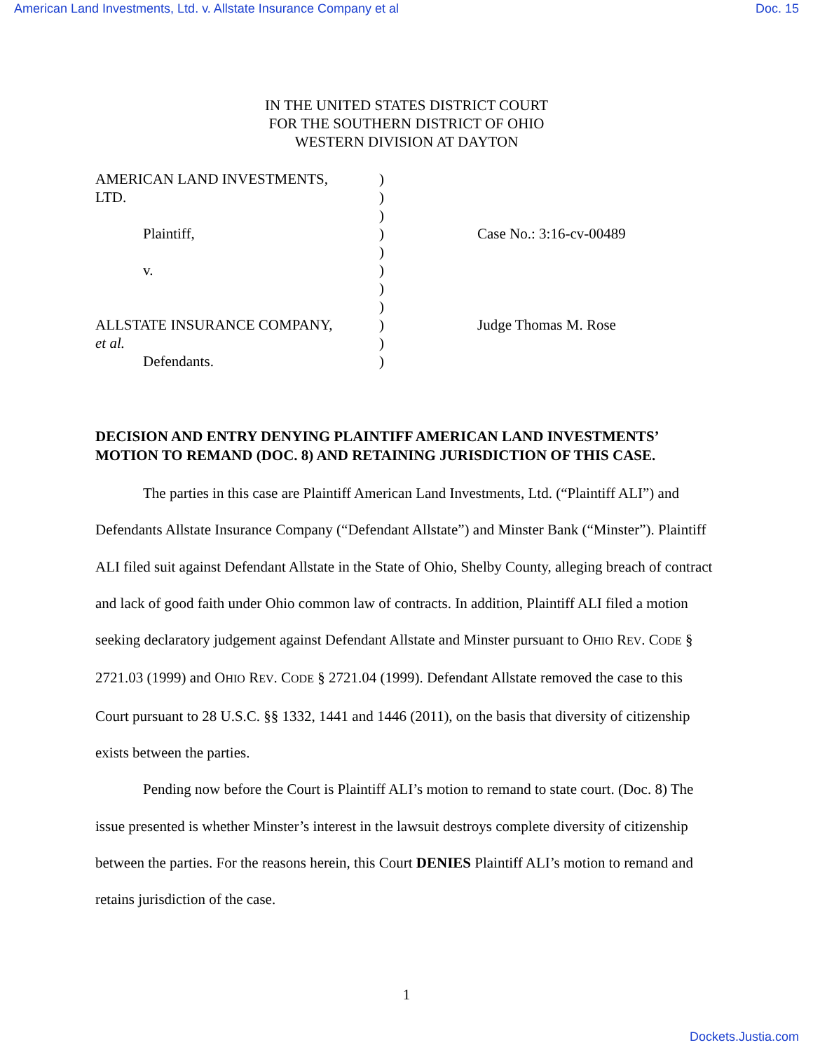American Land Investments, Ltd. v. Allstate Insurance Company et al Doc. 15
IN THE UNITED STATES DISTRICT COURT
FOR THE SOUTHERN DISTRICT OF OHIO
WESTERN DIVISION AT DAYTON
| AMERICAN LAND INVESTMENTS, | ) | |
| LTD. | ) | |
| | ) | |
| Plaintiff, | ) | Case No.: 3:16-cv-00489 |
| | ) | |
| v. | ) | |
| | ) | |
| | ) | |
| ALLSTATE INSURANCE COMPANY, | ) | Judge Thomas M. Rose |
| et al. | ) | |
| Defendants. | ) | |
DECISION AND ENTRY DENYING PLAINTIFF AMERICAN LAND INVESTMENTS’ MOTION TO REMAND (DOC. 8) AND RETAINING JURISDICTION OF THIS CASE.
The parties in this case are Plaintiff American Land Investments, Ltd. (“Plaintiff ALI”) and Defendants Allstate Insurance Company (“Defendant Allstate”) and Minster Bank (“Minster”). Plaintiff ALI filed suit against Defendant Allstate in the State of Ohio, Shelby County, alleging breach of contract and lack of good faith under Ohio common law of contracts. In addition, Plaintiff ALI filed a motion seeking declaratory judgement against Defendant Allstate and Minster pursuant to OHIO REV. CODE § 2721.03 (1999) and OHIO REV. CODE § 2721.04 (1999). Defendant Allstate removed the case to this Court pursuant to 28 U.S.C. §§ 1332, 1441 and 1446 (2011), on the basis that diversity of citizenship exists between the parties.
Pending now before the Court is Plaintiff ALI’s motion to remand to state court. (Doc. 8) The issue presented is whether Minster’s interest in the lawsuit destroys complete diversity of citizenship between the parties. For the reasons herein, this Court DENIES Plaintiff ALI’s motion to remand and retains jurisdiction of the case.
1
Dockets.Justia.com